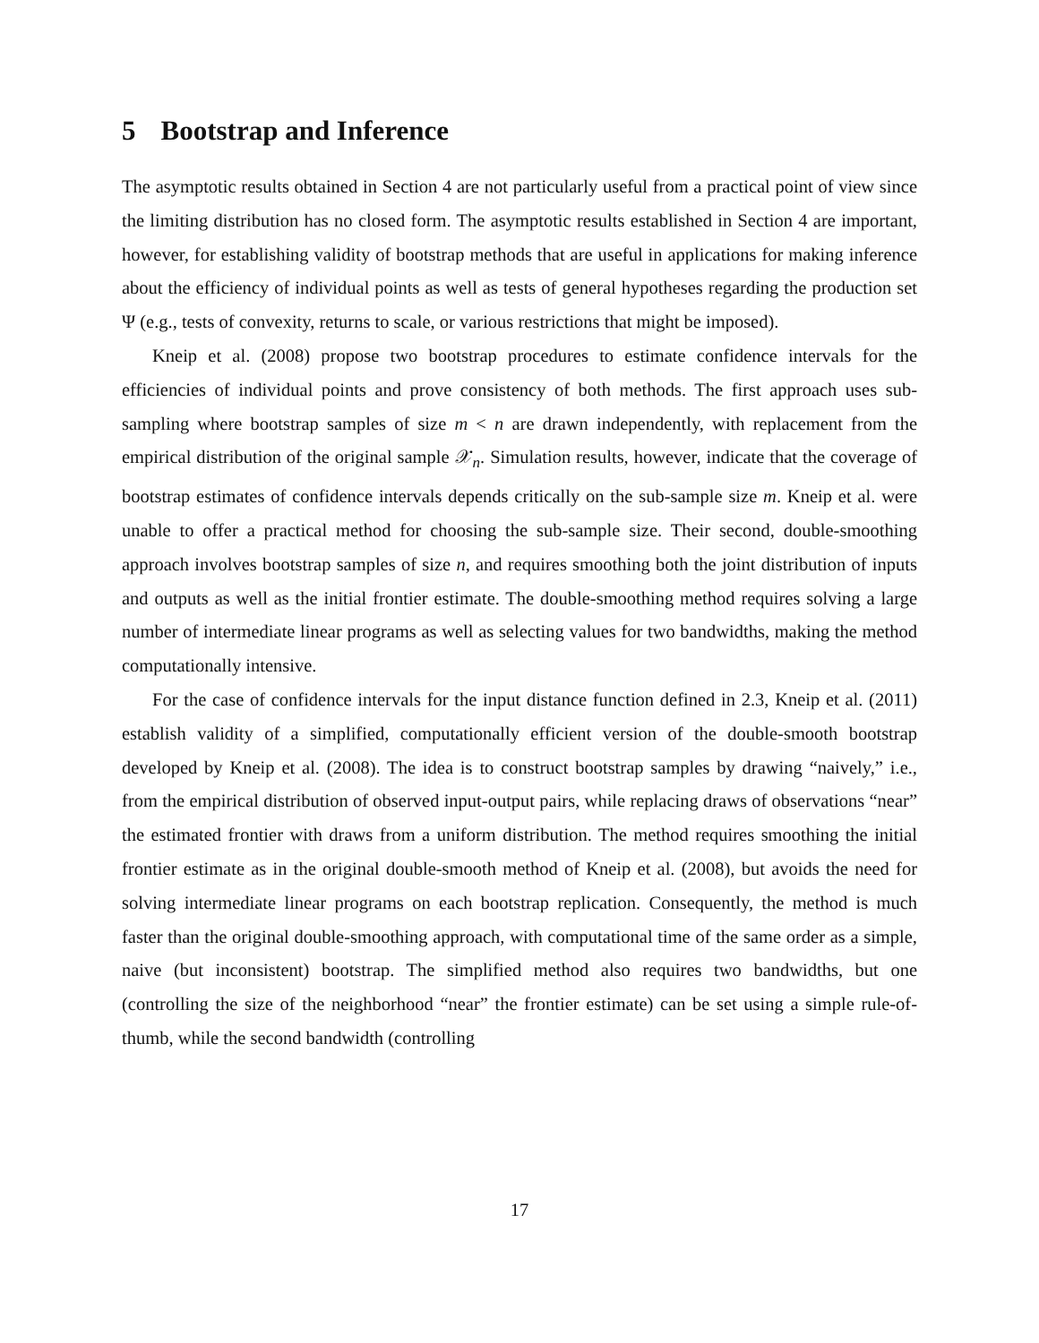5 Bootstrap and Inference
The asymptotic results obtained in Section 4 are not particularly useful from a practical point of view since the limiting distribution has no closed form. The asymptotic results established in Section 4 are important, however, for establishing validity of bootstrap methods that are useful in applications for making inference about the efficiency of individual points as well as tests of general hypotheses regarding the production set Ψ (e.g., tests of convexity, returns to scale, or various restrictions that might be imposed).
Kneip et al. (2008) propose two bootstrap procedures to estimate confidence intervals for the efficiencies of individual points and prove consistency of both methods. The first approach uses sub-sampling where bootstrap samples of size m < n are drawn independently, with replacement from the empirical distribution of the original sample 𝒳<sub>n</sub>. Simulation results, however, indicate that the coverage of bootstrap estimates of confidence intervals depends critically on the sub-sample size m. Kneip et al. were unable to offer a practical method for choosing the sub-sample size. Their second, double-smoothing approach involves bootstrap samples of size n, and requires smoothing both the joint distribution of inputs and outputs as well as the initial frontier estimate. The double-smoothing method requires solving a large number of intermediate linear programs as well as selecting values for two bandwidths, making the method computationally intensive.
For the case of confidence intervals for the input distance function defined in 2.3, Kneip et al. (2011) establish validity of a simplified, computationally efficient version of the double-smooth bootstrap developed by Kneip et al. (2008). The idea is to construct bootstrap samples by drawing “naively,” i.e., from the empirical distribution of observed input-output pairs, while replacing draws of observations “near” the estimated frontier with draws from a uniform distribution. The method requires smoothing the initial frontier estimate as in the original double-smooth method of Kneip et al. (2008), but avoids the need for solving intermediate linear programs on each bootstrap replication. Consequently, the method is much faster than the original double-smoothing approach, with computational time of the same order as a simple, naive (but inconsistent) bootstrap. The simplified method also requires two bandwidths, but one (controlling the size of the neighborhood “near” the frontier estimate) can be set using a simple rule-of-thumb, while the second bandwidth (controlling
17